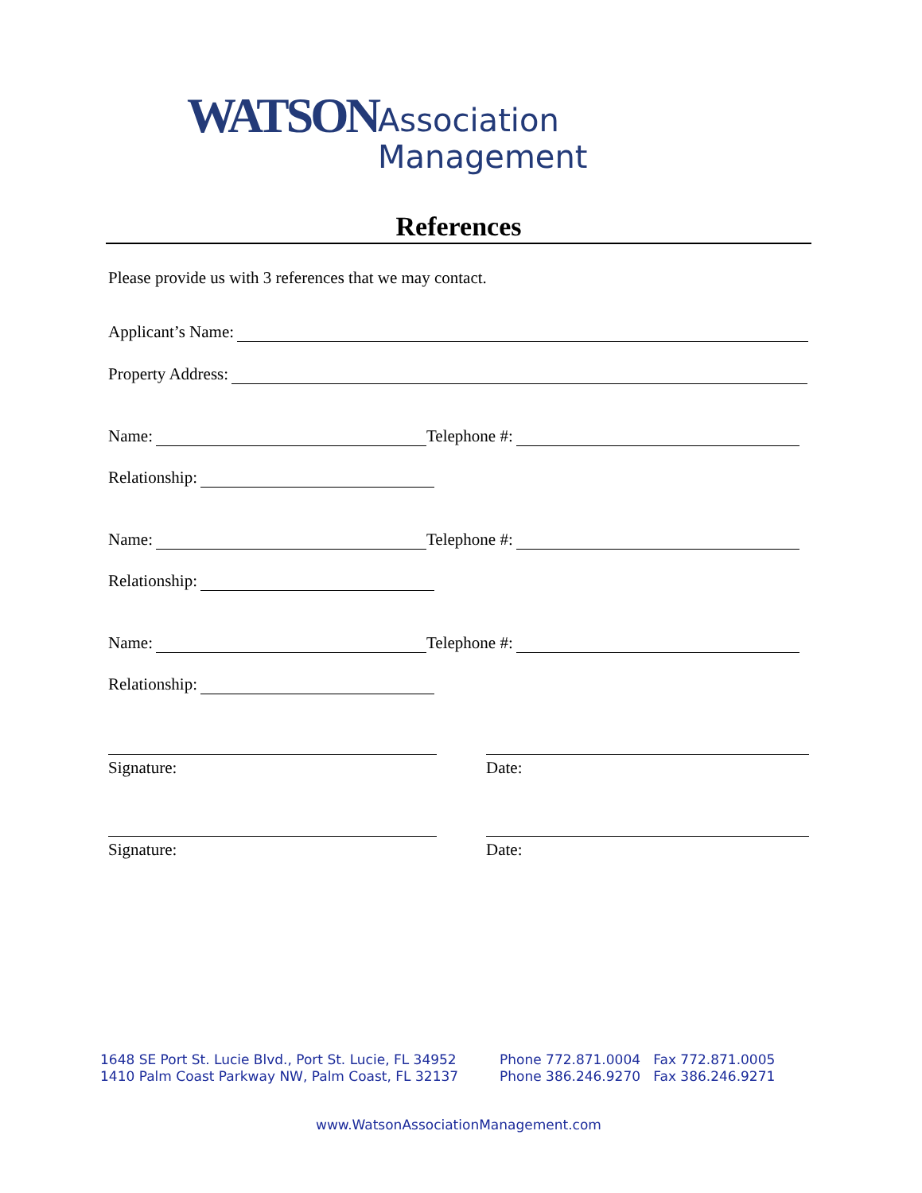WATSON Association Management
References
Please provide us with 3 references that we may contact.
Applicant’s Name:
Property Address:
Name: Telephone #:
Relationship:
Name: Telephone #:
Relationship:
Name: Telephone #:
Relationship:
Signature: Date:
Signature: Date:
1648 SE Port St. Lucie Blvd., Port St. Lucie, FL 34952
1410 Palm Coast Parkway NW, Palm Coast, FL 32137
Phone 772.871.0004 Fax 772.871.0005
Phone 386.246.9270 Fax 386.246.9271
www.WatsonAssociationManagement.com